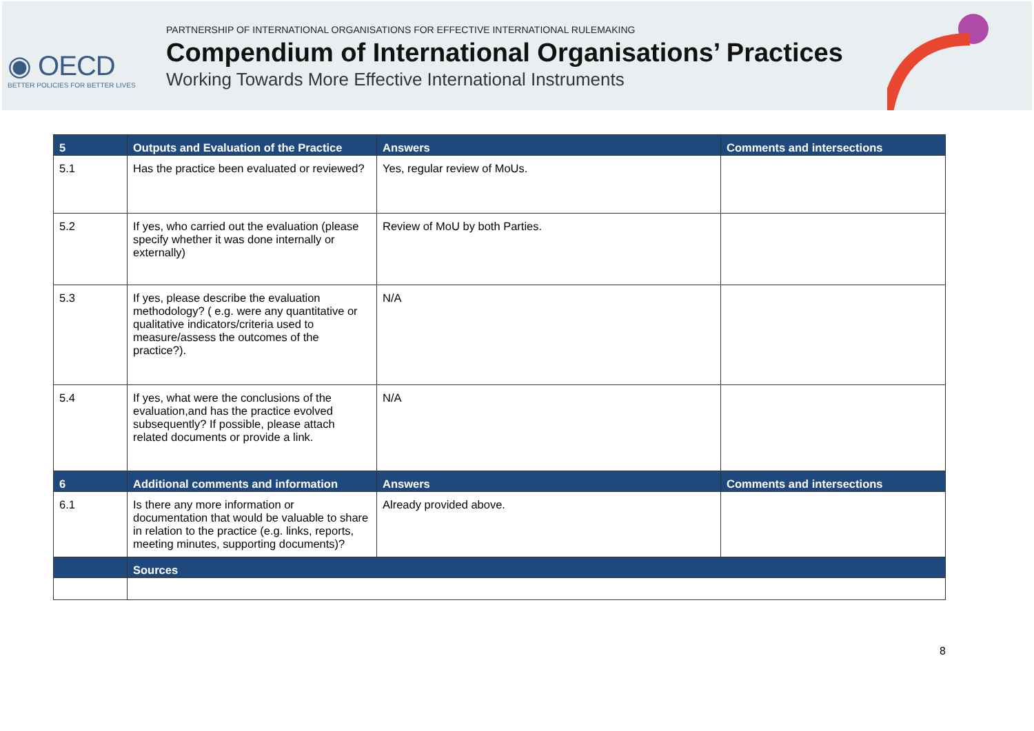◉ OECD
BETTER POLICIES FOR BETTER LIVES
PARTNERSHIP OF INTERNATIONAL ORGANISATIONS FOR EFFECTIVE INTERNATIONAL RULEMAKING
Compendium of International Organisations’ Practices
Working Towards More Effective International Instruments
| 5 | Outputs and Evaluation of the Practice | Answers | Comments and intersections |
| --- | --- | --- | --- |
| 5.1 | Has the practice been evaluated or reviewed? | Yes, regular review of MoUs. | |
| 5.2 | If yes, who carried out the evaluation (please specify whether it was done internally or externally) | Review of MoU by both Parties. | |
| 5.3 | If yes, please describe the evaluation methodology? ( e.g. were any quantitative or qualitative indicators/criteria used to measure/assess the outcomes of the practice?). | N/A | |
| 5.4 | If yes, what were the conclusions of the evaluation,and has the practice evolved subsequently? If possible, please attach related documents or provide a link. | N/A | |
| 6 | Additional comments and information | Answers | Comments and intersections |
| 6.1 | Is there any more information or documentation that would be valuable to share in relation to the practice (e.g. links, reports, meeting minutes, supporting documents)? | Already provided above. | |
| | Sources | | |
8